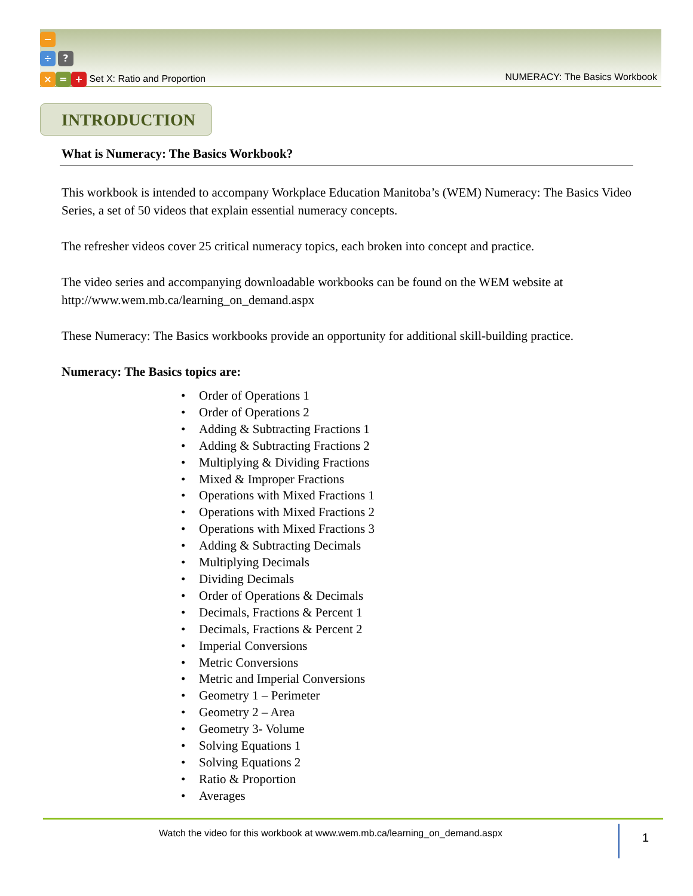−
÷ ?
× = + Set X: Ratio and Proportion NUMERACY: The Basics Workbook
INTRODUCTION
What is Numeracy: The Basics Workbook?
This workbook is intended to accompany Workplace Education Manitoba’s (WEM) Numeracy: The Basics Video Series, a set of 50 videos that explain essential numeracy concepts.
The refresher videos cover 25 critical numeracy topics, each broken into concept and practice.
The video series and accompanying downloadable workbooks can be found on the WEM website at http://www.wem.mb.ca/learning_on_demand.aspx
These Numeracy: The Basics workbooks provide an opportunity for additional skill-building practice.
Numeracy: The Basics topics are:
Order of Operations 1
Order of Operations 2
Adding & Subtracting Fractions 1
Adding & Subtracting Fractions 2
Multiplying & Dividing Fractions
Mixed & Improper Fractions
Operations with Mixed Fractions 1
Operations with Mixed Fractions 2
Operations with Mixed Fractions 3
Adding & Subtracting Decimals
Multiplying Decimals
Dividing Decimals
Order of Operations & Decimals
Decimals, Fractions & Percent 1
Decimals, Fractions & Percent 2
Imperial Conversions
Metric Conversions
Metric and Imperial Conversions
Geometry 1 – Perimeter
Geometry 2 – Area
Geometry 3- Volume
Solving Equations 1
Solving Equations 2
Ratio & Proportion
Averages
Watch the video for this workbook at www.wem.mb.ca/learning_on_demand.aspx
1